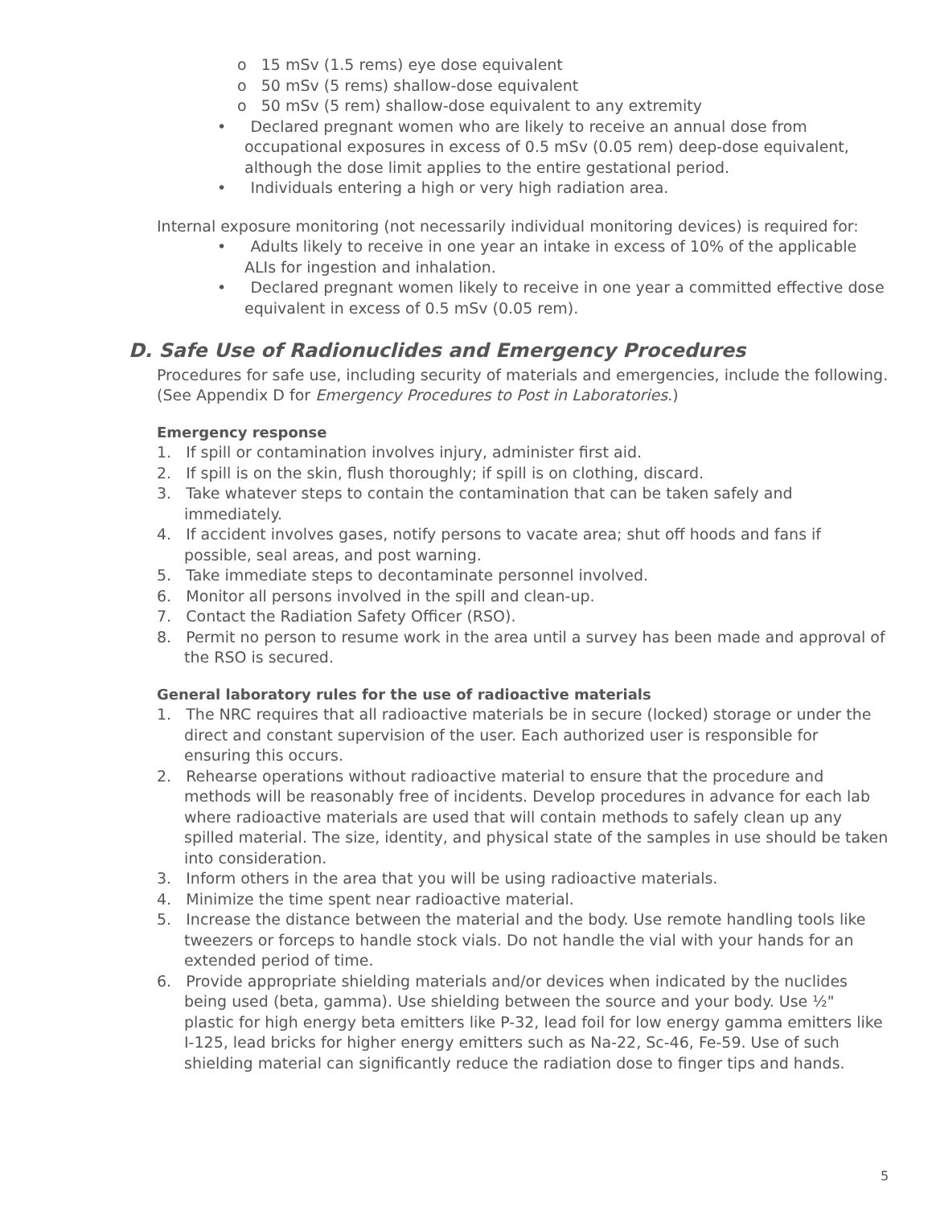o 15 mSv (1.5 rems) eye dose equivalent
o 50 mSv (5 rems) shallow-dose equivalent
o 50 mSv (5 rem) shallow-dose equivalent to any extremity
• Declared pregnant women who are likely to receive an annual dose from occupational exposures in excess of 0.5 mSv (0.05 rem) deep-dose equivalent, although the dose limit applies to the entire gestational period.
• Individuals entering a high or very high radiation area.
Internal exposure monitoring (not necessarily individual monitoring devices) is required for:
• Adults likely to receive in one year an intake in excess of 10% of the applicable ALIs for ingestion and inhalation.
• Declared pregnant women likely to receive in one year a committed effective dose equivalent in excess of 0.5 mSv (0.05 rem).
D. Safe Use of Radionuclides and Emergency Procedures
Procedures for safe use, including security of materials and emergencies, include the following. (See Appendix D for Emergency Procedures to Post in Laboratories.)
Emergency response
1. If spill or contamination involves injury, administer first aid.
2. If spill is on the skin, flush thoroughly; if spill is on clothing, discard.
3. Take whatever steps to contain the contamination that can be taken safely and immediately.
4. If accident involves gases, notify persons to vacate area; shut off hoods and fans if possible, seal areas, and post warning.
5. Take immediate steps to decontaminate personnel involved.
6. Monitor all persons involved in the spill and clean-up.
7. Contact the Radiation Safety Officer (RSO).
8. Permit no person to resume work in the area until a survey has been made and approval of the RSO is secured.
General laboratory rules for the use of radioactive materials
1. The NRC requires that all radioactive materials be in secure (locked) storage or under the direct and constant supervision of the user. Each authorized user is responsible for ensuring this occurs.
2. Rehearse operations without radioactive material to ensure that the procedure and methods will be reasonably free of incidents. Develop procedures in advance for each lab where radioactive materials are used that will contain methods to safely clean up any spilled material. The size, identity, and physical state of the samples in use should be taken into consideration.
3. Inform others in the area that you will be using radioactive materials.
4. Minimize the time spent near radioactive material.
5. Increase the distance between the material and the body. Use remote handling tools like tweezers or forceps to handle stock vials. Do not handle the vial with your hands for an extended period of time.
6. Provide appropriate shielding materials and/or devices when indicated by the nuclides being used (beta, gamma). Use shielding between the source and your body. Use ½" plastic for high energy beta emitters like P-32, lead foil for low energy gamma emitters like I-125, lead bricks for higher energy emitters such as Na-22, Sc-46, Fe-59. Use of such shielding material can significantly reduce the radiation dose to finger tips and hands.
5